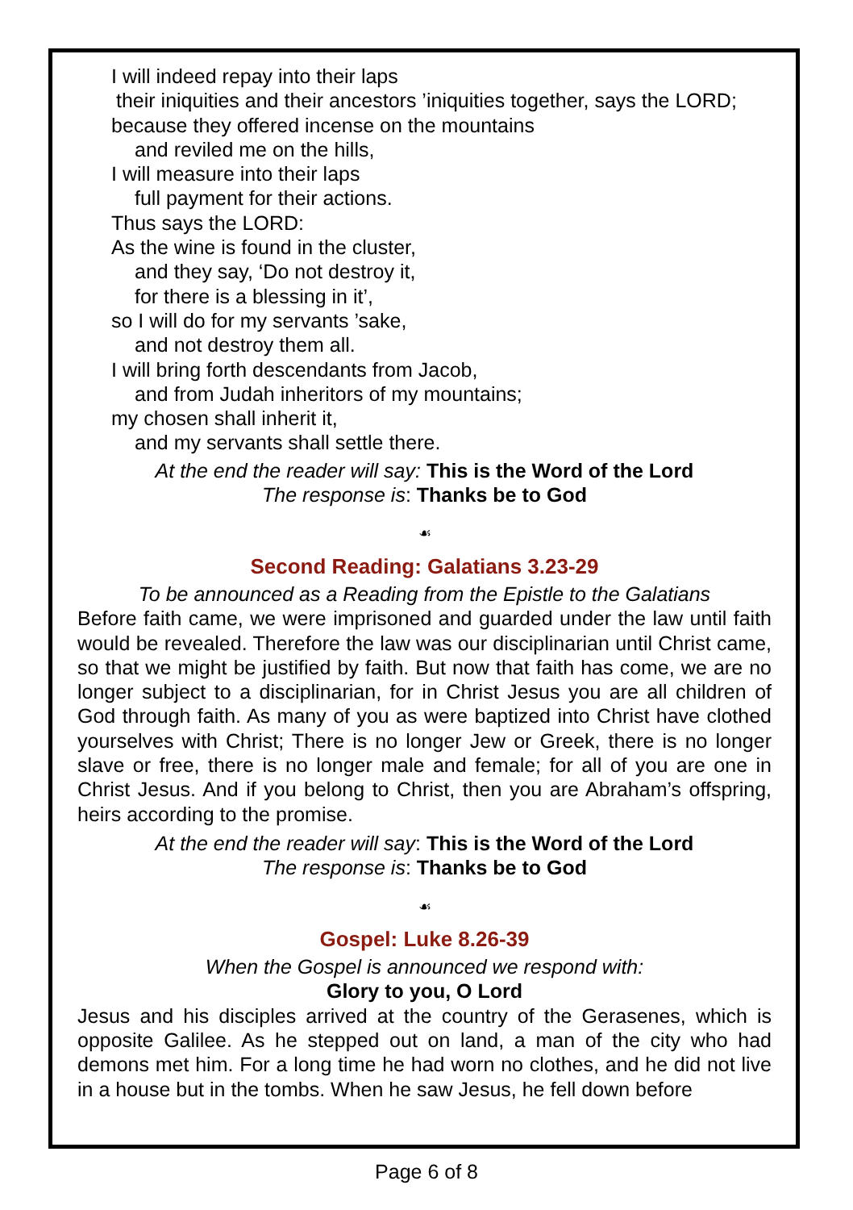I will indeed repay into their laps
their iniquities and their ancestors ’iniquities together, says the LORD;
because they offered incense on the mountains
and reviled me on the hills,
I will measure into their laps
full payment for their actions.
Thus says the LORD:
As the wine is found in the cluster,
and they say, ‘Do not destroy it,
for there is a blessing in it’,
so I will do for my servants ’sake,
and not destroy them all.
I will bring forth descendants from Jacob,
and from Judah inheritors of my mountains;
my chosen shall inherit it,
and my servants shall settle there.
At the end the reader will say: This is the Word of the Lord
The response is: Thanks be to God
☙
Second Reading: Galatians 3.23-29
To be announced as a Reading from the Epistle to the Galatians
Before faith came, we were imprisoned and guarded under the law until faith would be revealed. Therefore the law was our disciplinarian until Christ came, so that we might be justified by faith. But now that faith has come, we are no longer subject to a disciplinarian, for in Christ Jesus you are all children of God through faith. As many of you as were baptized into Christ have clothed yourselves with Christ; There is no longer Jew or Greek, there is no longer slave or free, there is no longer male and female; for all of you are one in Christ Jesus. And if you belong to Christ, then you are Abraham’s offspring, heirs according to the promise.
At the end the reader will say: This is the Word of the Lord
The response is: Thanks be to God
☙
Gospel: Luke 8.26-39
When the Gospel is announced we respond with:
Glory to you, O Lord
Jesus and his disciples arrived at the country of the Gerasenes, which is opposite Galilee. As he stepped out on land, a man of the city who had demons met him. For a long time he had worn no clothes, and he did not live in a house but in the tombs. When he saw Jesus, he fell down before
Page 6 of 8